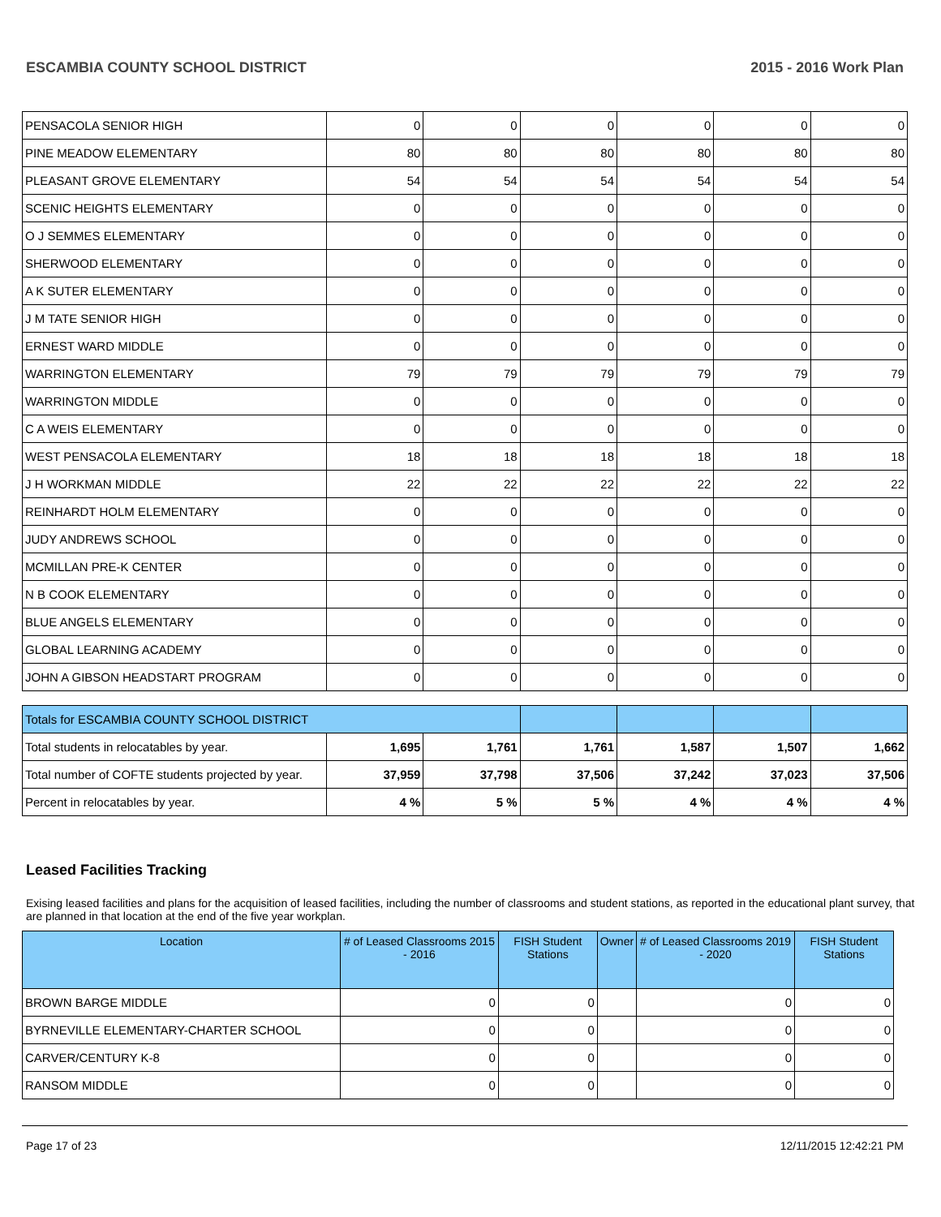ESCAMBIA COUNTY SCHOOL DISTRICT 2015 - 2016 Work Plan
| PENSACOLA SENIOR HIGH | 0 | 0 | 0 | 0 | 0 | 0 |
| PINE MEADOW ELEMENTARY | 80 | 80 | 80 | 80 | 80 | 80 |
| PLEASANT GROVE ELEMENTARY | 54 | 54 | 54 | 54 | 54 | 54 |
| SCENIC HEIGHTS ELEMENTARY | 0 | 0 | 0 | 0 | 0 | 0 |
| O J SEMMES ELEMENTARY | 0 | 0 | 0 | 0 | 0 | 0 |
| SHERWOOD ELEMENTARY | 0 | 0 | 0 | 0 | 0 | 0 |
| A K SUTER ELEMENTARY | 0 | 0 | 0 | 0 | 0 | 0 |
| J M TATE SENIOR HIGH | 0 | 0 | 0 | 0 | 0 | 0 |
| ERNEST WARD MIDDLE | 0 | 0 | 0 | 0 | 0 | 0 |
| WARRINGTON ELEMENTARY | 79 | 79 | 79 | 79 | 79 | 79 |
| WARRINGTON MIDDLE | 0 | 0 | 0 | 0 | 0 | 0 |
| C A WEIS ELEMENTARY | 0 | 0 | 0 | 0 | 0 | 0 |
| WEST PENSACOLA ELEMENTARY | 18 | 18 | 18 | 18 | 18 | 18 |
| J H WORKMAN MIDDLE | 22 | 22 | 22 | 22 | 22 | 22 |
| REINHARDT HOLM ELEMENTARY | 0 | 0 | 0 | 0 | 0 | 0 |
| JUDY ANDREWS SCHOOL | 0 | 0 | 0 | 0 | 0 | 0 |
| MCMILLAN PRE-K CENTER | 0 | 0 | 0 | 0 | 0 | 0 |
| N B COOK ELEMENTARY | 0 | 0 | 0 | 0 | 0 | 0 |
| BLUE ANGELS ELEMENTARY | 0 | 0 | 0 | 0 | 0 | 0 |
| GLOBAL LEARNING ACADEMY | 0 | 0 | 0 | 0 | 0 | 0 |
| JOHN A GIBSON HEADSTART PROGRAM | 0 | 0 | 0 | 0 | 0 | 0 |
| Totals for ESCAMBIA COUNTY SCHOOL DISTRICT | | | | | | |
| Total students in relocatables by year. | 1,695 | 1,761 | 1,761 | 1,587 | 1,507 | 1,662 |
| Total number of COFTE students projected by year. | 37,959 | 37,798 | 37,506 | 37,242 | 37,023 | 37,506 |
| Percent in relocatables by year. | 4 % | 5 % | 5 % | 4 % | 4 % | 4 % |
Leased Facilities Tracking
Exising leased facilities and plans for the acquisition of leased facilities, including the number of classrooms and student stations, as reported in the educational plant survey, that are planned in that location at the end of the five year workplan.
| Location | # of Leased Classrooms 2015 - 2016 | FISH Student Stations | Owner | # of Leased Classrooms 2019 - 2020 | FISH Student Stations |
| --- | --- | --- | --- | --- | --- |
| BROWN BARGE MIDDLE | 0 | 0 | | 0 | 0 |
| BYRNEVILLE ELEMENTARY-CHARTER SCHOOL | 0 | 0 | | 0 | 0 |
| CARVER/CENTURY K-8 | 0 | 0 | | 0 | 0 |
| RANSOM MIDDLE | 0 | 0 | | 0 | 0 |
Page 17 of 23 12/11/2015 12:42:21 PM